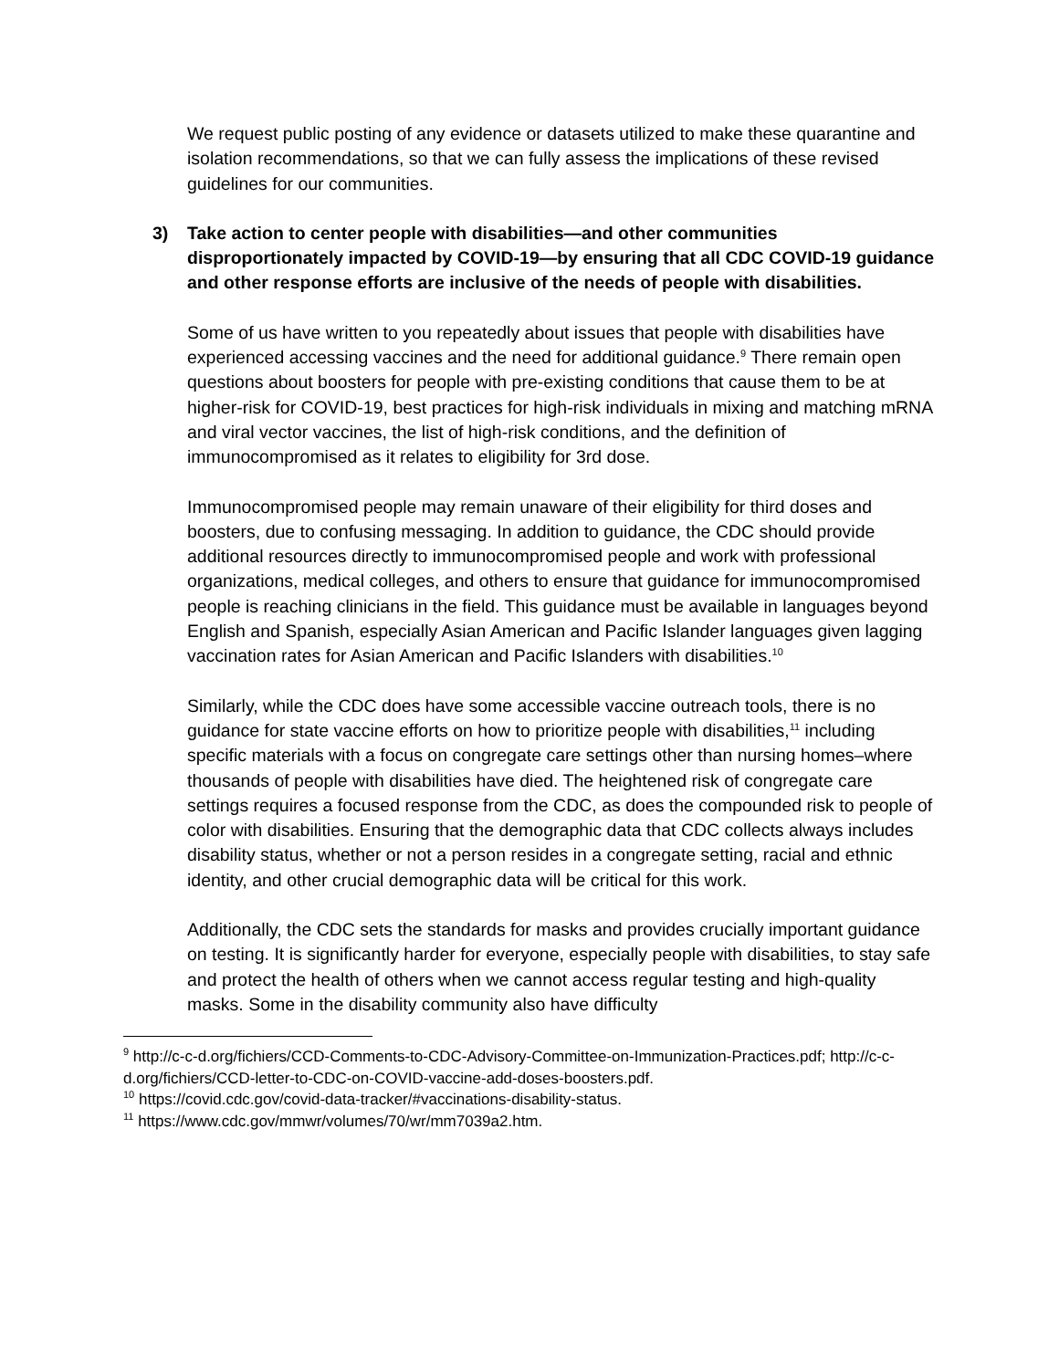We request public posting of any evidence or datasets utilized to make these quarantine and isolation recommendations, so that we can fully assess the implications of these revised guidelines for our communities.
3) Take action to center people with disabilities—and other communities disproportionately impacted by COVID-19—by ensuring that all CDC COVID-19 guidance and other response efforts are inclusive of the needs of people with disabilities.
Some of us have written to you repeatedly about issues that people with disabilities have experienced accessing vaccines and the need for additional guidance.<sup>9</sup> There remain open questions about boosters for people with pre-existing conditions that cause them to be at higher-risk for COVID-19, best practices for high-risk individuals in mixing and matching mRNA and viral vector vaccines, the list of high-risk conditions, and the definition of immunocompromised as it relates to eligibility for 3rd dose.
Immunocompromised people may remain unaware of their eligibility for third doses and boosters, due to confusing messaging. In addition to guidance, the CDC should provide additional resources directly to immunocompromised people and work with professional organizations, medical colleges, and others to ensure that guidance for immunocompromised people is reaching clinicians in the field. This guidance must be available in languages beyond English and Spanish, especially Asian American and Pacific Islander languages given lagging vaccination rates for Asian American and Pacific Islanders with disabilities.<sup>10</sup>
Similarly, while the CDC does have some accessible vaccine outreach tools, there is no guidance for state vaccine efforts on how to prioritize people with disabilities,<sup>11</sup> including specific materials with a focus on congregate care settings other than nursing homes–where thousands of people with disabilities have died. The heightened risk of congregate care settings requires a focused response from the CDC, as does the compounded risk to people of color with disabilities. Ensuring that the demographic data that CDC collects always includes disability status, whether or not a person resides in a congregate setting, racial and ethnic identity, and other crucial demographic data will be critical for this work.
Additionally, the CDC sets the standards for masks and provides crucially important guidance on testing. It is significantly harder for everyone, especially people with disabilities, to stay safe and protect the health of others when we cannot access regular testing and high-quality masks. Some in the disability community also have difficulty
<sup>9</sup> http://c-c-d.org/fichiers/CCD-Comments-to-CDC-Advisory-Committee-on-Immunization-Practices.pdf; http://c-c-d.org/fichiers/CCD-letter-to-CDC-on-COVID-vaccine-add-doses-boosters.pdf.
<sup>10</sup> https://covid.cdc.gov/covid-data-tracker/#vaccinations-disability-status.
<sup>11</sup> https://www.cdc.gov/mmwr/volumes/70/wr/mm7039a2.htm.